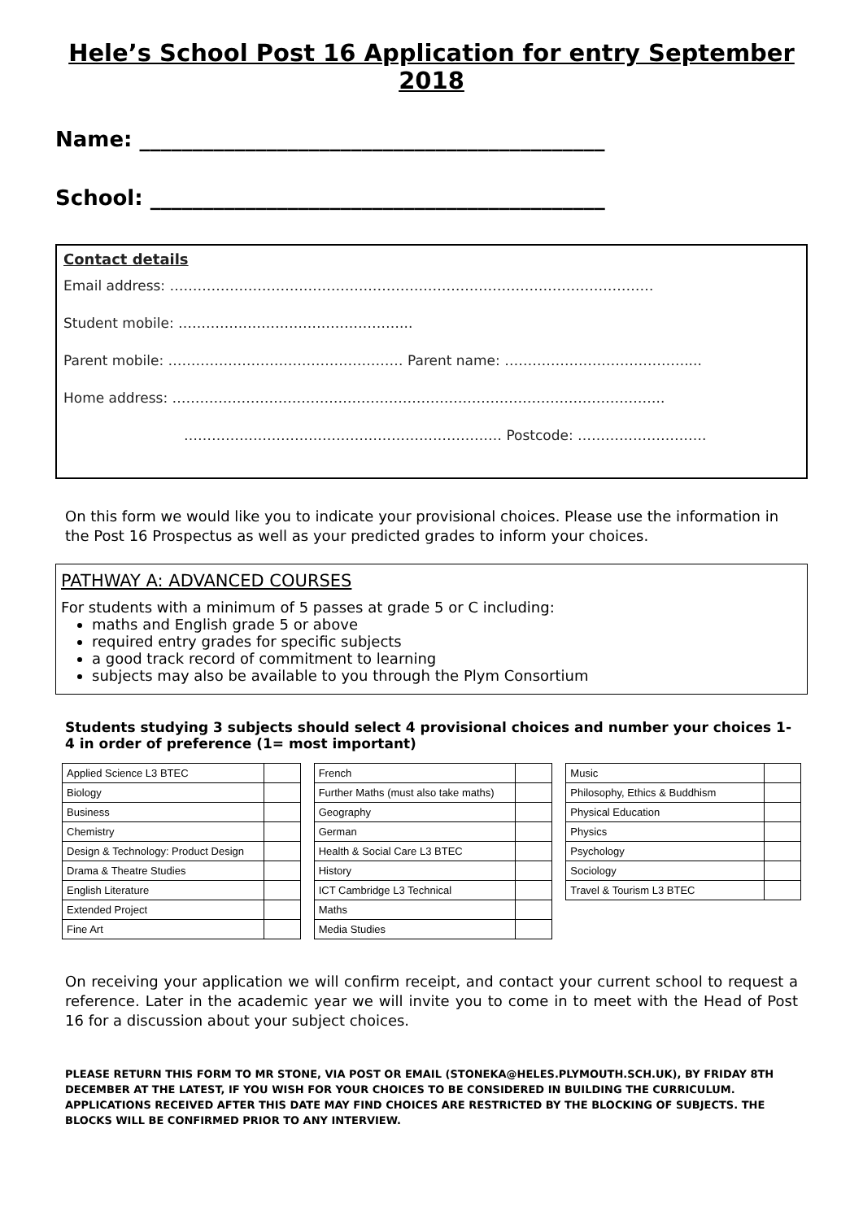Hele’s School Post 16 Application for entry September 2018
Name: ____________________________________________
School: ___________________________________________
Contact details
Email address: ……………………………………………………………………………………………
Student mobile: …………………………………………...
Parent mobile: …………………………………………… Parent name: …………………………………....
Home address: ……………………………………………………………………………………………..
…………………………………………………………… Postcode: ……………………….
On this form we would like you to indicate your provisional choices. Please use the information in the Post 16 Prospectus as well as your predicted grades to inform your choices.
PATHWAY A: ADVANCED COURSES
For students with a minimum of 5 passes at grade 5 or C including:
maths and English grade 5 or above
required entry grades for specific subjects
a good track record of commitment to learning
subjects may also be available to you through the Plym Consortium
Students studying 3 subjects should select 4 provisional choices and number your choices 1-4 in order of preference (1= most important)
| Applied Science L3 BTEC | |
| Biology | |
| Business | |
| Chemistry | |
| Design & Technology: Product Design | |
| Drama & Theatre Studies | |
| English Literature | |
| Extended Project | |
| Fine Art | |
| French | |
| Further Maths (must also take maths) | |
| Geography | |
| German | |
| Health & Social Care L3 BTEC | |
| History | |
| ICT Cambridge L3 Technical | |
| Maths | |
| Media Studies | |
| Music | |
| Philosophy, Ethics & Buddhism | |
| Physical Education | |
| Physics | |
| Psychology | |
| Sociology | |
| Travel & Tourism L3 BTEC | |
On receiving your application we will confirm receipt, and contact your current school to request a reference. Later in the academic year we will invite you to come in to meet with the Head of Post 16 for a discussion about your subject choices.
PLEASE RETURN THIS FORM TO MR STONE, VIA POST OR EMAIL (STONEKA@HELES.PLYMOUTH.SCH.UK), BY FRIDAY 8TH DECEMBER AT THE LATEST, IF YOU WISH FOR YOUR CHOICES TO BE CONSIDERED IN BUILDING THE CURRICULUM. APPLICATIONS RECEIVED AFTER THIS DATE MAY FIND CHOICES ARE RESTRICTED BY THE BLOCKING OF SUBJECTS. THE BLOCKS WILL BE CONFIRMED PRIOR TO ANY INTERVIEW.